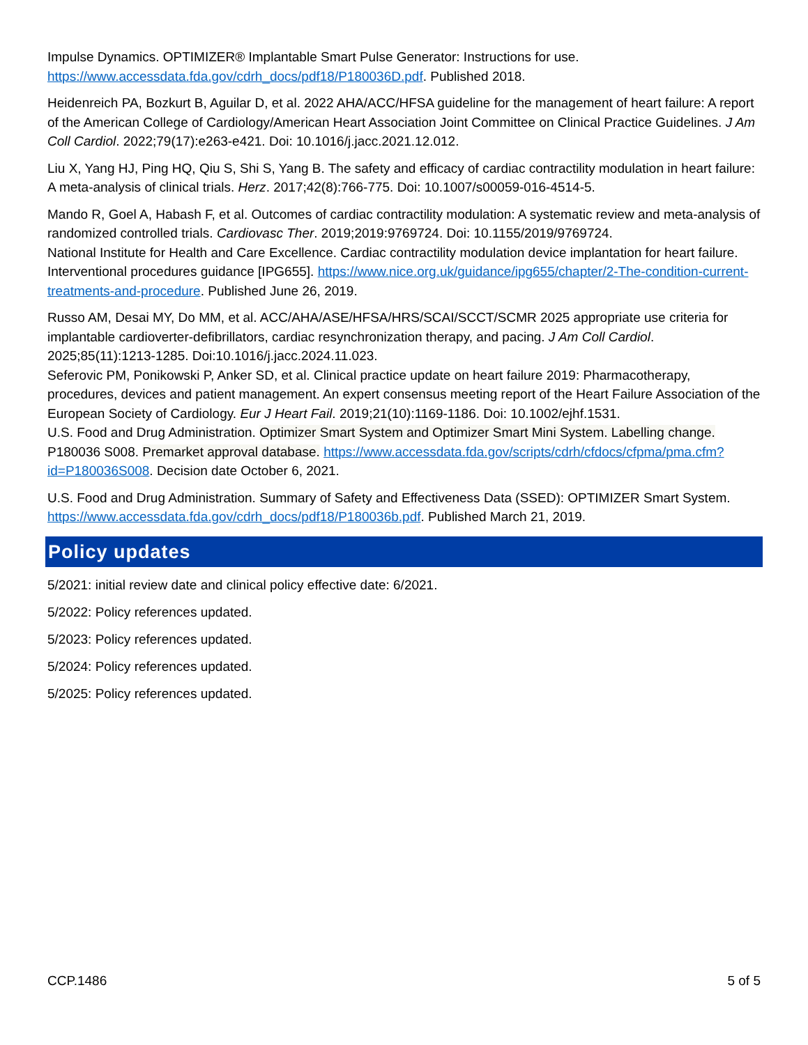Impulse Dynamics. OPTIMIZER® Implantable Smart Pulse Generator: Instructions for use. https://www.accessdata.fda.gov/cdrh_docs/pdf18/P180036D.pdf. Published 2018.
Heidenreich PA, Bozkurt B, Aguilar D, et al. 2022 AHA/ACC/HFSA guideline for the management of heart failure: A report of the American College of Cardiology/American Heart Association Joint Committee on Clinical Practice Guidelines. J Am Coll Cardiol. 2022;79(17):e263-e421. Doi: 10.1016/j.jacc.2021.12.012.
Liu X, Yang HJ, Ping HQ, Qiu S, Shi S, Yang B. The safety and efficacy of cardiac contractility modulation in heart failure: A meta-analysis of clinical trials. Herz. 2017;42(8):766-775. Doi: 10.1007/s00059-016-4514-5.
Mando R, Goel A, Habash F, et al. Outcomes of cardiac contractility modulation: A systematic review and meta-analysis of randomized controlled trials. Cardiovasc Ther. 2019;2019:9769724. Doi: 10.1155/2019/9769724.
National Institute for Health and Care Excellence. Cardiac contractility modulation device implantation for heart failure. Interventional procedures guidance [IPG655]. https://www.nice.org.uk/guidance/ipg655/chapter/2-The-condition-current-treatments-and-procedure. Published June 26, 2019.
Russo AM, Desai MY, Do MM, et al. ACC/AHA/ASE/HFSA/HRS/SCAI/SCCT/SCMR 2025 appropriate use criteria for implantable cardioverter-defibrillators, cardiac resynchronization therapy, and pacing. J Am Coll Cardiol. 2025;85(11):1213-1285. Doi:10.1016/j.jacc.2024.11.023.
Seferovic PM, Ponikowski P, Anker SD, et al. Clinical practice update on heart failure 2019: Pharmacotherapy, procedures, devices and patient management. An expert consensus meeting report of the Heart Failure Association of the European Society of Cardiology. Eur J Heart Fail. 2019;21(10):1169-1186. Doi: 10.1002/ejhf.1531.
U.S. Food and Drug Administration. Optimizer Smart System and Optimizer Smart Mini System. Labelling change. P180036 S008. Premarket approval database. https://www.accessdata.fda.gov/scripts/cdrh/cfdocs/cfpma/pma.cfm?id=P180036S008. Decision date October 6, 2021.
U.S. Food and Drug Administration. Summary of Safety and Effectiveness Data (SSED): OPTIMIZER Smart System. https://www.accessdata.fda.gov/cdrh_docs/pdf18/P180036b.pdf. Published March 21, 2019.
Policy updates
5/2021: initial review date and clinical policy effective date: 6/2021.
5/2022: Policy references updated.
5/2023: Policy references updated.
5/2024: Policy references updated.
5/2025: Policy references updated.
CCP.1486 5 of 5